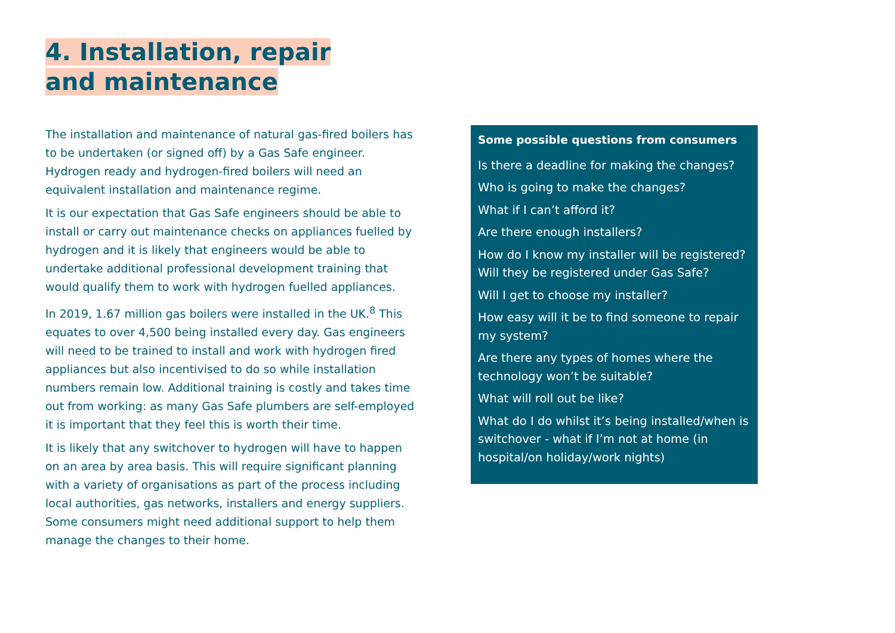4. Installation, repair and maintenance
The installation and maintenance of natural gas-fired boilers has to be undertaken (or signed off) by a Gas Safe engineer. Hydrogen ready and hydrogen-fired boilers will need an equivalent installation and maintenance regime.
It is our expectation that Gas Safe engineers should be able to install or carry out maintenance checks on appliances fuelled by hydrogen and it is likely that engineers would be able to undertake additional professional development training that would qualify them to work with hydrogen fuelled appliances.
In 2019, 1.67 million gas boilers were installed in the UK.<sup>8</sup> This equates to over 4,500 being installed every day. Gas engineers will need to be trained to install and work with hydrogen fired appliances but also incentivised to do so while installation numbers remain low. Additional training is costly and takes time out from working: as many Gas Safe plumbers are self-employed it is important that they feel this is worth their time.
It is likely that any switchover to hydrogen will have to happen on an area by area basis. This will require significant planning with a variety of organisations as part of the process including local authorities, gas networks, installers and energy suppliers. Some consumers might need additional support to help them manage the changes to their home.
Some possible questions from consumers
Is there a deadline for making the changes?
Who is going to make the changes?
What if I can’t afford it?
Are there enough installers?
How do I know my installer will be registered? Will they be registered under Gas Safe?
Will I get to choose my installer?
How easy will it be to find someone to repair my system?
Are there any types of homes where the technology won’t be suitable?
What will roll out be like?
What do I do whilst it’s being installed/when is switchover - what if I’m not at home (in hospital/on holiday/work nights)